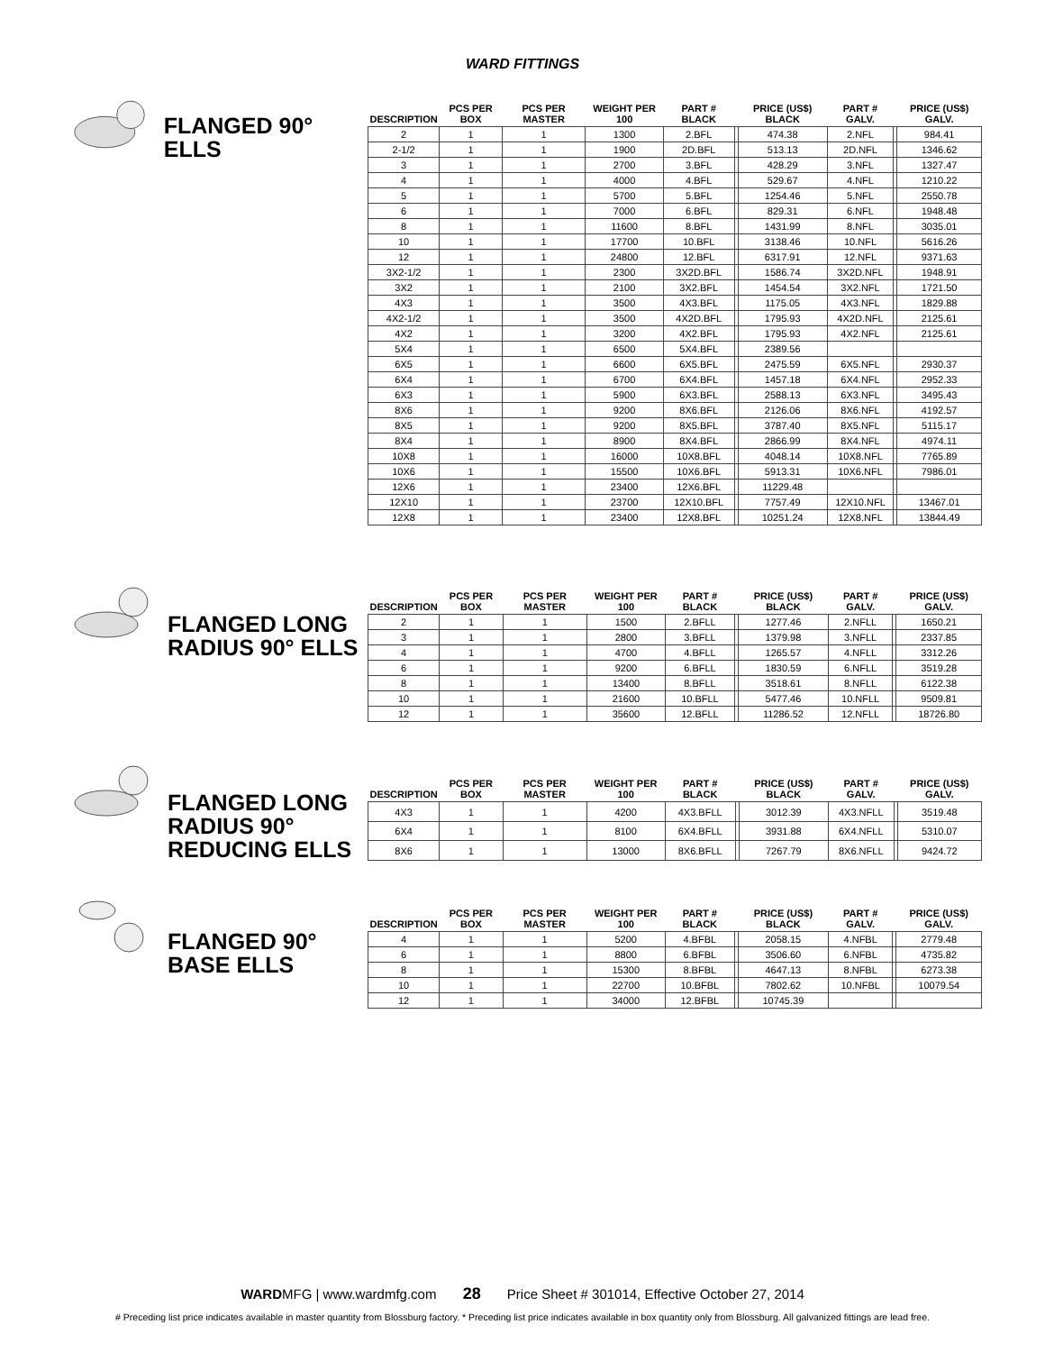WARD FITTINGS
FLANGED 90° ELLS
| DESCRIPTION | PCS PER BOX | PCS PER MASTER | WEIGHT PER 100 | PART # BLACK | | PRICE (US$) BLACK | PART # GALV. | | PRICE (US$) GALV. |
| --- | --- | --- | --- | --- | --- | --- | --- | --- | --- |
| 2 | 1 | 1 | 1300 | 2.BFL | | 474.38 | 2.NFL | | 984.41 |
| 2-1/2 | 1 | 1 | 1900 | 2D.BFL | | 513.13 | 2D.NFL | | 1346.62 |
| 3 | 1 | 1 | 2700 | 3.BFL | | 428.29 | 3.NFL | | 1327.47 |
| 4 | 1 | 1 | 4000 | 4.BFL | | 529.67 | 4.NFL | | 1210.22 |
| 5 | 1 | 1 | 5700 | 5.BFL | | 1254.46 | 5.NFL | | 2550.78 |
| 6 | 1 | 1 | 7000 | 6.BFL | | 829.31 | 6.NFL | | 1948.48 |
| 8 | 1 | 1 | 11600 | 8.BFL | | 1431.99 | 8.NFL | | 3035.01 |
| 10 | 1 | 1 | 17700 | 10.BFL | | 3138.46 | 10.NFL | | 5616.26 |
| 12 | 1 | 1 | 24800 | 12.BFL | | 6317.91 | 12.NFL | | 9371.63 |
| 3X2-1/2 | 1 | 1 | 2300 | 3X2D.BFL | | 1586.74 | 3X2D.NFL | | 1948.91 |
| 3X2 | 1 | 1 | 2100 | 3X2.BFL | | 1454.54 | 3X2.NFL | | 1721.50 |
| 4X3 | 1 | 1 | 3500 | 4X3.BFL | | 1175.05 | 4X3.NFL | | 1829.88 |
| 4X2-1/2 | 1 | 1 | 3500 | 4X2D.BFL | | 1795.93 | 4X2D.NFL | | 2125.61 |
| 4X2 | 1 | 1 | 3200 | 4X2.BFL | | 1795.93 | 4X2.NFL | | 2125.61 |
| 5X4 | 1 | 1 | 6500 | 5X4.BFL | | 2389.56 | | | |
| 6X5 | 1 | 1 | 6600 | 6X5.BFL | | 2475.59 | 6X5.NFL | | 2930.37 |
| 6X4 | 1 | 1 | 6700 | 6X4.BFL | | 1457.18 | 6X4.NFL | | 2952.33 |
| 6X3 | 1 | 1 | 5900 | 6X3.BFL | | 2588.13 | 6X3.NFL | | 3495.43 |
| 8X6 | 1 | 1 | 9200 | 8X6.BFL | | 2126.06 | 8X6.NFL | | 4192.57 |
| 8X5 | 1 | 1 | 9200 | 8X5.BFL | | 3787.40 | 8X5.NFL | | 5115.17 |
| 8X4 | 1 | 1 | 8900 | 8X4.BFL | | 2866.99 | 8X4.NFL | | 4974.11 |
| 10X8 | 1 | 1 | 16000 | 10X8.BFL | | 4048.14 | 10X8.NFL | | 7765.89 |
| 10X6 | 1 | 1 | 15500 | 10X6.BFL | | 5913.31 | 10X6.NFL | | 7986.01 |
| 12X6 | 1 | 1 | 23400 | 12X6.BFL | | 11229.48 | | | |
| 12X10 | 1 | 1 | 23700 | 12X10.BFL | | 7757.49 | 12X10.NFL | | 13467.01 |
| 12X8 | 1 | 1 | 23400 | 12X8.BFL | | 10251.24 | 12X8.NFL | | 13844.49 |
FLANGED LONG
RADIUS 90° ELLS
| DESCRIPTION | PCS PER BOX | PCS PER MASTER | WEIGHT PER 100 | PART # BLACK | | PRICE (US$) BLACK | PART # GALV. | | PRICE (US$) GALV. |
| --- | --- | --- | --- | --- | --- | --- | --- | --- | --- |
| 2 | 1 | 1 | 1500 | 2.BFLL | | 1277.46 | 2.NFLL | | 1650.21 |
| 3 | 1 | 1 | 2800 | 3.BFLL | | 1379.98 | 3.NFLL | | 2337.85 |
| 4 | 1 | 1 | 4700 | 4.BFLL | | 1265.57 | 4.NFLL | | 3312.26 |
| 6 | 1 | 1 | 9200 | 6.BFLL | | 1830.59 | 6.NFLL | | 3519.28 |
| 8 | 1 | 1 | 13400 | 8.BFLL | | 3518.61 | 8.NFLL | | 6122.38 |
| 10 | 1 | 1 | 21600 | 10.BFLL | | 5477.46 | 10.NFLL | | 9509.81 |
| 12 | 1 | 1 | 35600 | 12.BFLL | | 11286.52 | 12.NFLL | | 18726.80 |
FLANGED LONG
RADIUS 90°
REDUCING ELLS
| DESCRIPTION | PCS PER BOX | PCS PER MASTER | WEIGHT PER 100 | PART # BLACK | | PRICE (US$) BLACK | PART # GALV. | | PRICE (US$) GALV. |
| --- | --- | --- | --- | --- | --- | --- | --- | --- | --- |
| 4X3 | 1 | 1 | 4200 | 4X3.BFLL | | 3012.39 | 4X3.NFLL | | 3519.48 |
| 6X4 | 1 | 1 | 8100 | 6X4.BFLL | | 3931.88 | 6X4.NFLL | | 5310.07 |
| 8X6 | 1 | 1 | 13000 | 8X6.BFLL | | 7267.79 | 8X6.NFLL | | 9424.72 |
FLANGED 90°
BASE ELLS
| DESCRIPTION | PCS PER BOX | PCS PER MASTER | WEIGHT PER 100 | PART # BLACK | | PRICE (US$) BLACK | PART # GALV. | | PRICE (US$) GALV. |
| --- | --- | --- | --- | --- | --- | --- | --- | --- | --- |
| 4 | 1 | 1 | 5200 | 4.BFBL | | 2058.15 | 4.NFBL | | 2779.48 |
| 6 | 1 | 1 | 8800 | 6.BFBL | | 3506.60 | 6.NFBL | | 4735.82 |
| 8 | 1 | 1 | 15300 | 8.BFBL | | 4647.13 | 8.NFBL | | 6273.38 |
| 10 | 1 | 1 | 22700 | 10.BFBL | | 7802.62 | 10.NFBL | | 10079.54 |
| 12 | 1 | 1 | 34000 | 12.BFBL | | 10745.39 | | | |
WARDMFG | www.wardmfg.com 28 Price Sheet # 301014, Effective October 27, 2014
# Preceding list price indicates available in master quantity from Blossburg factory. * Preceding list price indicates available in box quantity only from Blossburg. All galvanized fittings are lead free.